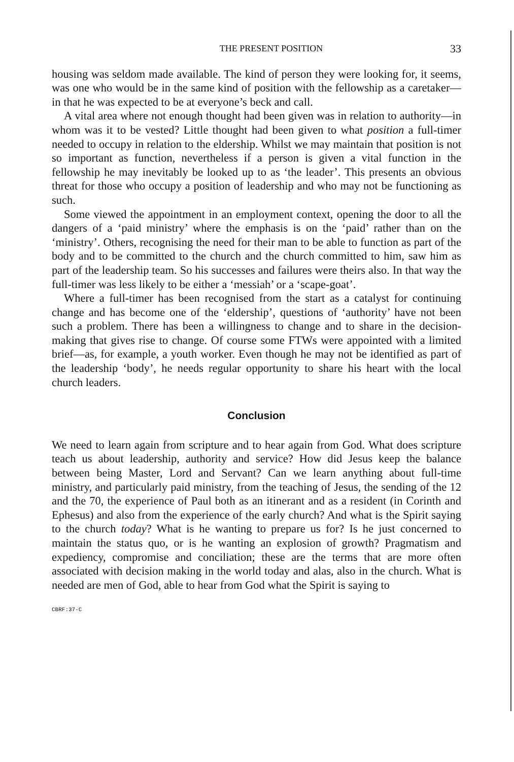THE PRESENT POSITION 33
housing was seldom made available. The kind of person they were looking for, it seems, was one who would be in the same kind of position with the fellowship as a caretaker—in that he was expected to be at everyone’s beck and call.
A vital area where not enough thought had been given was in relation to authority—in whom was it to be vested? Little thought had been given to what position a full-timer needed to occupy in relation to the eldership. Whilst we may maintain that position is not so important as function, nevertheless if a person is given a vital function in the fellowship he may inevitably be looked up to as ‘the leader’. This presents an obvious threat for those who occupy a position of leadership and who may not be functioning as such.
Some viewed the appointment in an employment context, opening the door to all the dangers of a ‘paid ministry’ where the emphasis is on the ‘paid’ rather than on the ‘ministry’. Others, recognising the need for their man to be able to function as part of the body and to be committed to the church and the church committed to him, saw him as part of the leadership team. So his successes and failures were theirs also. In that way the full-timer was less likely to be either a ‘messiah’ or a ‘scape-goat’.
Where a full-timer has been recognised from the start as a catalyst for continuing change and has become one of the ‘eldership’, questions of ‘authority’ have not been such a problem. There has been a willingness to change and to share in the decision-making that gives rise to change. Of course some FTWs were appointed with a limited brief—as, for example, a youth worker. Even though he may not be identified as part of the leadership ‘body’, he needs regular opportunity to share his heart with the local church leaders.
Conclusion
We need to learn again from scripture and to hear again from God. What does scripture teach us about leadership, authority and service? How did Jesus keep the balance between being Master, Lord and Servant? Can we learn anything about full-time ministry, and particularly paid ministry, from the teaching of Jesus, the sending of the 12 and the 70, the experience of Paul both as an itinerant and as a resident (in Corinth and Ephesus) and also from the experience of the early church? And what is the Spirit saying to the church today? What is he wanting to prepare us for? Is he just concerned to maintain the status quo, or is he wanting an explosion of growth? Pragmatism and expediency, compromise and conciliation; these are the terms that are more often associated with decision making in the world today and alas, also in the church. What is needed are men of God, able to hear from God what the Spirit is saying to
CBRF:37-C